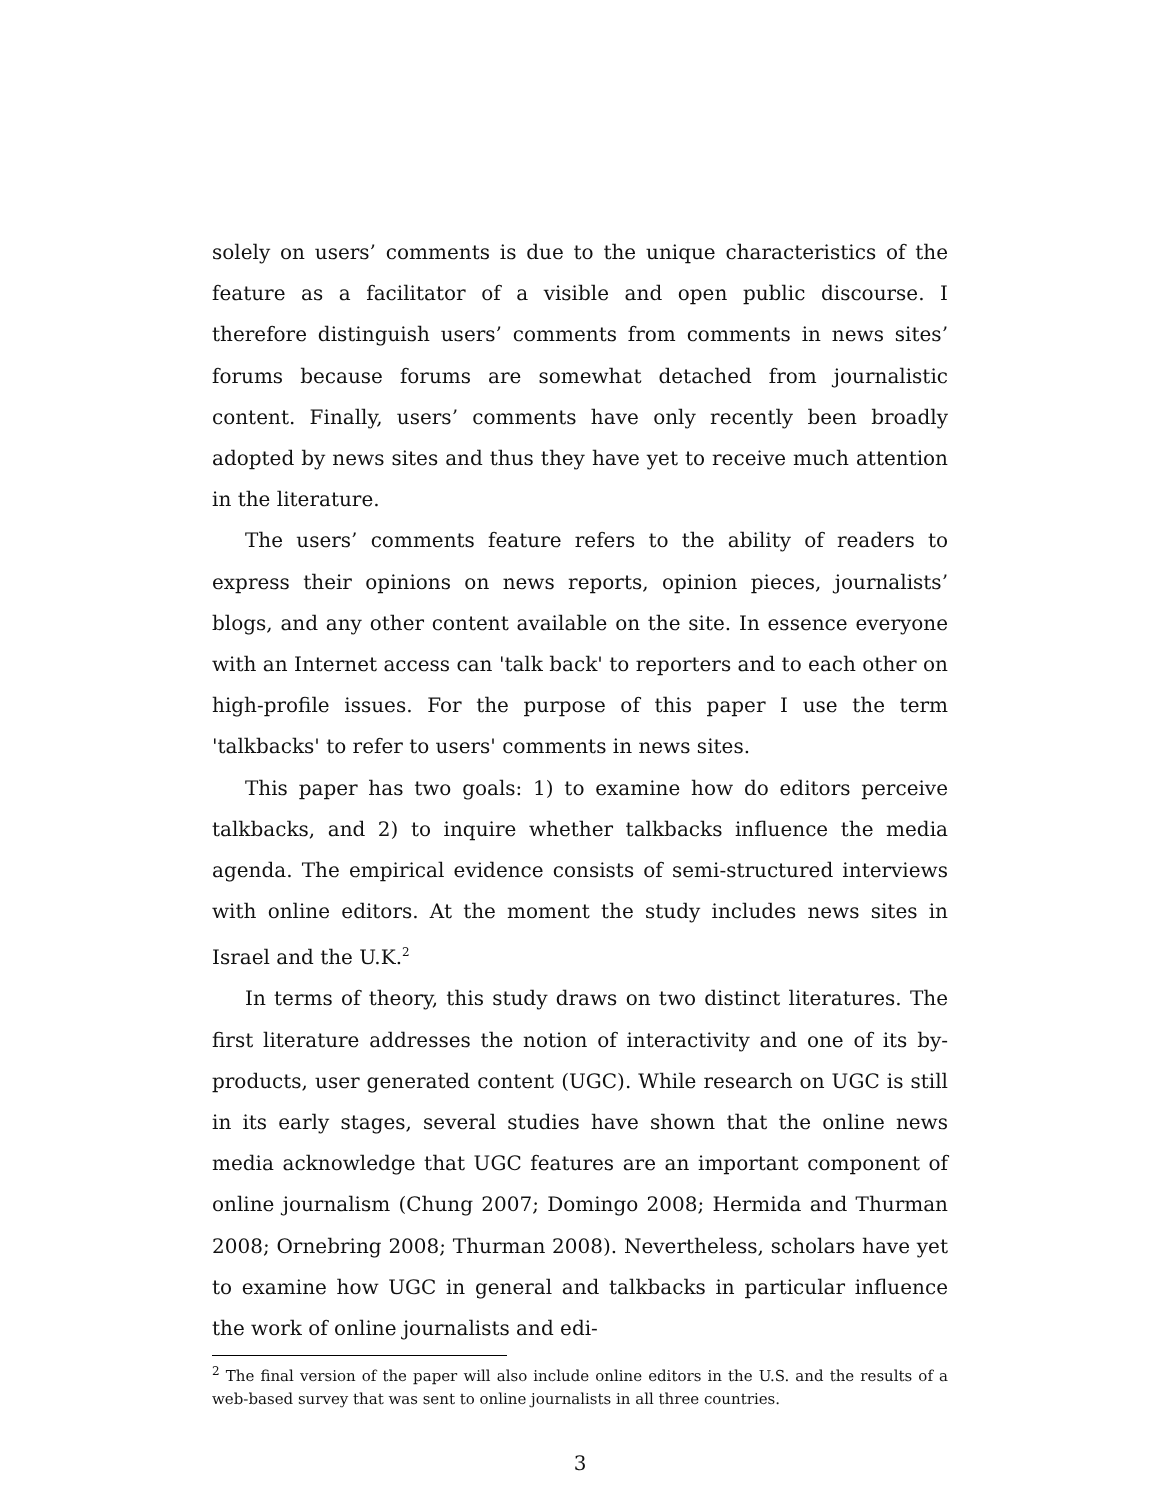solely on users’ comments is due to the unique characteristics of the feature as a facilitator of a visible and open public discourse. I therefore distinguish users’ comments from comments in news sites’ forums because forums are somewhat detached from journalistic content. Finally, users’ comments have only recently been broadly adopted by news sites and thus they have yet to receive much attention in the literature.
The users’ comments feature refers to the ability of readers to express their opinions on news reports, opinion pieces, journalists’ blogs, and any other content available on the site. In essence everyone with an Internet access can 'talk back' to reporters and to each other on high-profile issues. For the purpose of this paper I use the term 'talkbacks' to refer to users' comments in news sites.
This paper has two goals: 1) to examine how do editors perceive talkbacks, and 2) to inquire whether talkbacks influence the media agenda. The empirical evidence consists of semi-structured interviews with online editors. At the moment the study includes news sites in Israel and the U.K.<sup>2</sup>
In terms of theory, this study draws on two distinct literatures. The first literature addresses the notion of interactivity and one of its by-products, user generated content (UGC). While research on UGC is still in its early stages, several studies have shown that the online news media acknowledge that UGC features are an important component of online journalism (Chung 2007; Domingo 2008; Hermida and Thurman 2008; Ornebring 2008; Thurman 2008). Nevertheless, scholars have yet to examine how UGC in general and talkbacks in particular influence the work of online journalists and edi-
<sup>2</sup> The final version of the paper will also include online editors in the U.S. and the results of a web-based survey that was sent to online journalists in all three countries.
3